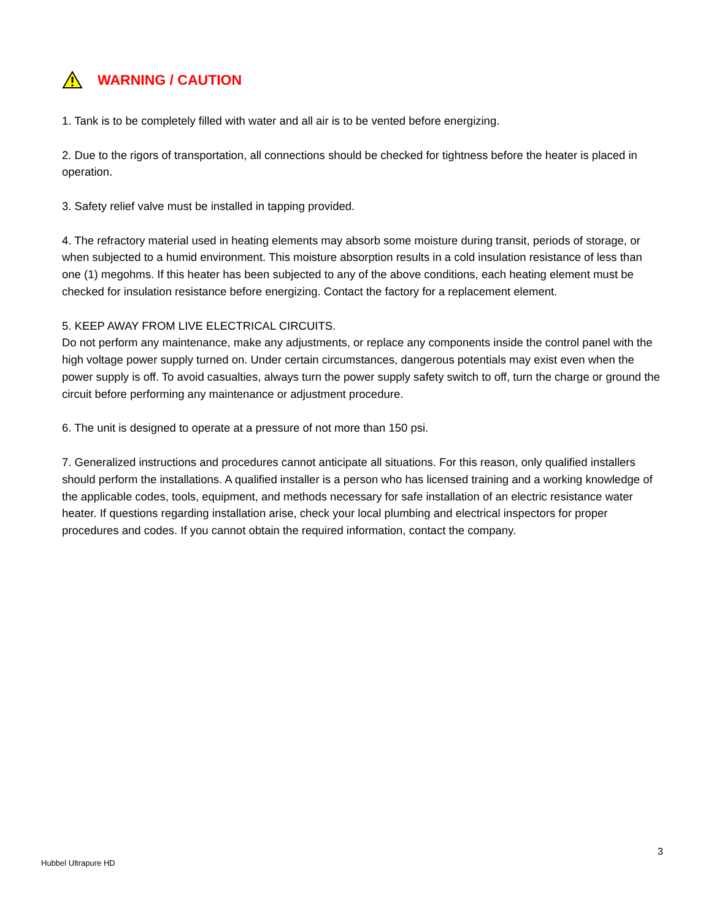WARNING / CAUTION
1. Tank is to be completely filled with water and all air is to be vented before energizing.
2. Due to the rigors of transportation, all connections should be checked for tightness before the heater is placed in operation.
3. Safety relief valve must be installed in tapping provided.
4. The refractory material used in heating elements may absorb some moisture during transit, periods of storage, or when subjected to a humid environment. This moisture absorption results in a cold insulation resistance of less than one (1) megohms. If this heater has been subjected to any of the above conditions, each heating element must be checked for insulation resistance before energizing. Contact the factory for a replacement element.
5. KEEP AWAY FROM LIVE ELECTRICAL CIRCUITS.
Do not perform any maintenance, make any adjustments, or replace any components inside the control panel with the high voltage power supply turned on. Under certain circumstances, dangerous potentials may exist even when the power supply is off. To avoid casualties, always turn the power supply safety switch to off, turn the charge or ground the circuit before performing any maintenance or adjustment procedure.
6. The unit is designed to operate at a pressure of not more than 150 psi.
7. Generalized instructions and procedures cannot anticipate all situations. For this reason, only qualified installers should perform the installations. A qualified installer is a person who has licensed training and a working knowledge of the applicable codes, tools, equipment, and methods necessary for safe installation of an electric resistance water heater. If questions regarding installation arise, check your local plumbing and electrical inspectors for proper procedures and codes. If you cannot obtain the required information, contact the company.
3
Hubbel Ultrapure HD